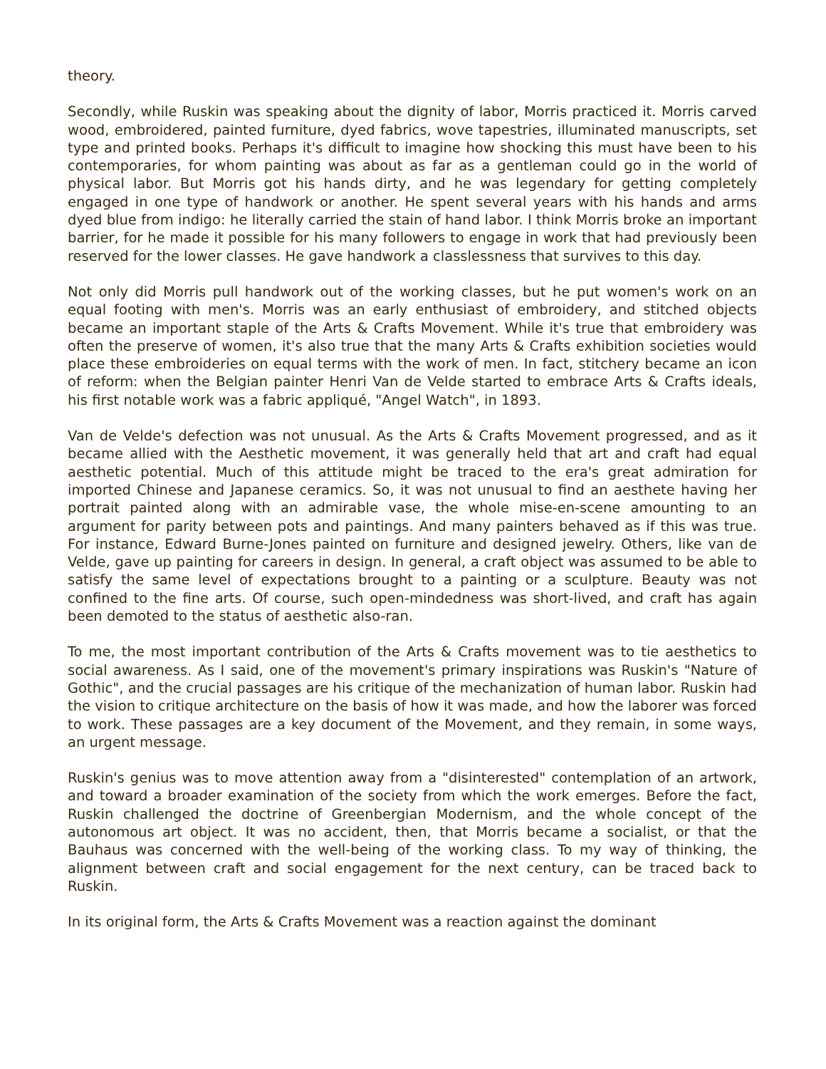theory.
Secondly, while Ruskin was speaking about the dignity of labor, Morris practiced it. Morris carved wood, embroidered, painted furniture, dyed fabrics, wove tapestries, illuminated manuscripts, set type and printed books. Perhaps it's difficult to imagine how shocking this must have been to his contemporaries, for whom painting was about as far as a gentleman could go in the world of physical labor. But Morris got his hands dirty, and he was legendary for getting completely engaged in one type of handwork or another. He spent several years with his hands and arms dyed blue from indigo: he literally carried the stain of hand labor. I think Morris broke an important barrier, for he made it possible for his many followers to engage in work that had previously been reserved for the lower classes. He gave handwork a classlessness that survives to this day.
Not only did Morris pull handwork out of the working classes, but he put women's work on an equal footing with men's. Morris was an early enthusiast of embroidery, and stitched objects became an important staple of the Arts & Crafts Movement. While it's true that embroidery was often the preserve of women, it's also true that the many Arts & Crafts exhibition societies would place these embroideries on equal terms with the work of men. In fact, stitchery became an icon of reform: when the Belgian painter Henri Van de Velde started to embrace Arts & Crafts ideals, his first notable work was a fabric appliqué, "Angel Watch", in 1893.
Van de Velde's defection was not unusual. As the Arts & Crafts Movement progressed, and as it became allied with the Aesthetic movement, it was generally held that art and craft had equal aesthetic potential. Much of this attitude might be traced to the era's great admiration for imported Chinese and Japanese ceramics. So, it was not unusual to find an aesthete having her portrait painted along with an admirable vase, the whole mise-en-scene amounting to an argument for parity between pots and paintings. And many painters behaved as if this was true. For instance, Edward Burne-Jones painted on furniture and designed jewelry. Others, like van de Velde, gave up painting for careers in design. In general, a craft object was assumed to be able to satisfy the same level of expectations brought to a painting or a sculpture. Beauty was not confined to the fine arts. Of course, such open-mindedness was short-lived, and craft has again been demoted to the status of aesthetic also-ran.
To me, the most important contribution of the Arts & Crafts movement was to tie aesthetics to social awareness. As I said, one of the movement's primary inspirations was Ruskin's "Nature of Gothic", and the crucial passages are his critique of the mechanization of human labor. Ruskin had the vision to critique architecture on the basis of how it was made, and how the laborer was forced to work. These passages are a key document of the Movement, and they remain, in some ways, an urgent message.
Ruskin's genius was to move attention away from a "disinterested" contemplation of an artwork, and toward a broader examination of the society from which the work emerges. Before the fact, Ruskin challenged the doctrine of Greenbergian Modernism, and the whole concept of the autonomous art object. It was no accident, then, that Morris became a socialist, or that the Bauhaus was concerned with the well-being of the working class. To my way of thinking, the alignment between craft and social engagement for the next century, can be traced back to Ruskin.
In its original form, the Arts & Crafts Movement was a reaction against the dominant